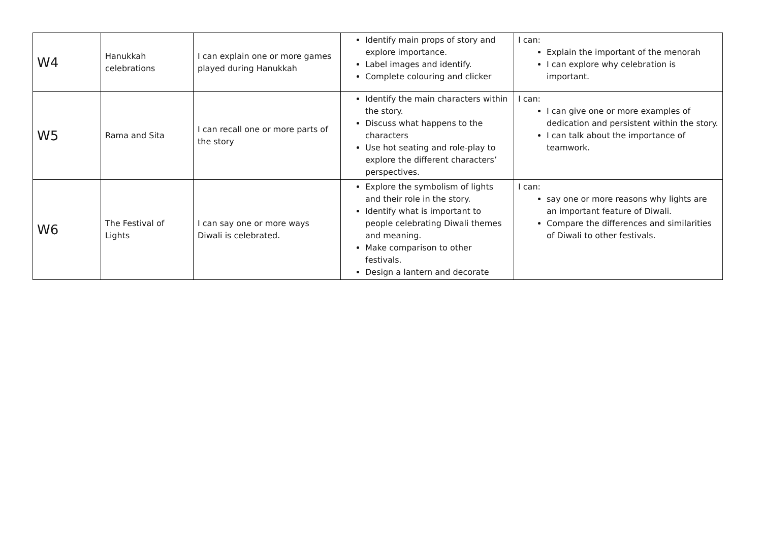| W4 | Hanukkah celebrations | I can explain one or more games played during Hanukkah | Identify main props of story and explore importance. Label images and identify. Complete colouring and clicker | I can: Explain the important of the menorah I can explore why celebration is important. |
| W5 | Rama and Sita | I can recall one or more parts of the story | Identify the main characters within the story. Discuss what happens to the characters Use hot seating and role-play to explore the different characters’ perspectives. | I can: I can give one or more examples of dedication and persistent within the story. I can talk about the importance of teamwork. |
| W6 | The Festival of Lights | I can say one or more ways Diwali is celebrated. | Explore the symbolism of lights and their role in the story. Identify what is important to people celebrating Diwali themes and meaning. Make comparison to other festivals. Design a lantern and decorate | I can: say one or more reasons why lights are an important feature of Diwali. Compare the differences and similarities of Diwali to other festivals. |